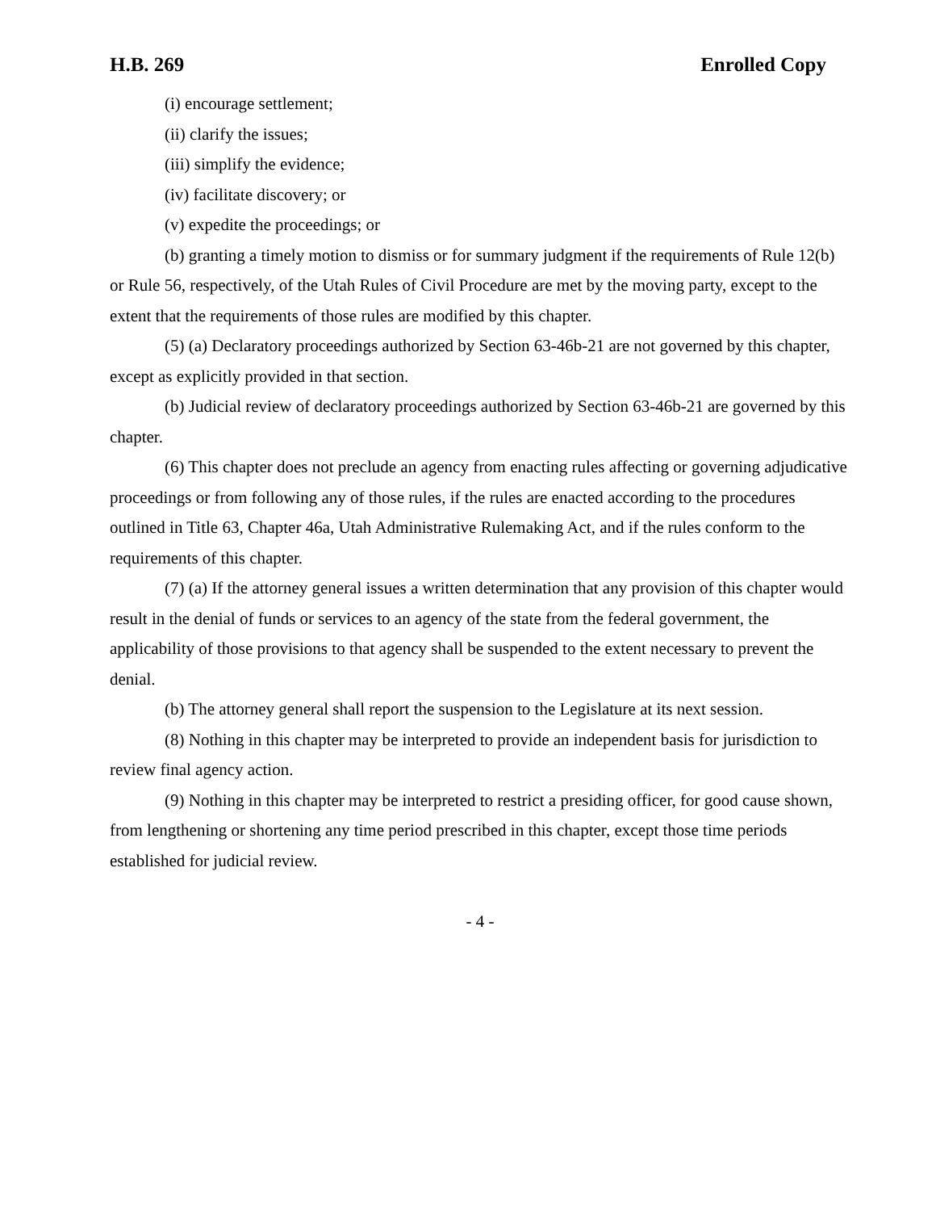H.B. 269 Enrolled Copy
(i) encourage settlement;
(ii) clarify the issues;
(iii) simplify the evidence;
(iv) facilitate discovery; or
(v) expedite the proceedings; or
(b) granting a timely motion to dismiss or for summary judgment if the requirements of Rule 12(b) or Rule 56, respectively, of the Utah Rules of Civil Procedure are met by the moving party, except to the extent that the requirements of those rules are modified by this chapter.
(5) (a) Declaratory proceedings authorized by Section 63-46b-21 are not governed by this chapter, except as explicitly provided in that section.
(b) Judicial review of declaratory proceedings authorized by Section 63-46b-21 are governed by this chapter.
(6) This chapter does not preclude an agency from enacting rules affecting or governing adjudicative proceedings or from following any of those rules, if the rules are enacted according to the procedures outlined in Title 63, Chapter 46a, Utah Administrative Rulemaking Act, and if the rules conform to the requirements of this chapter.
(7) (a) If the attorney general issues a written determination that any provision of this chapter would result in the denial of funds or services to an agency of the state from the federal government, the applicability of those provisions to that agency shall be suspended to the extent necessary to prevent the denial.
(b) The attorney general shall report the suspension to the Legislature at its next session.
(8) Nothing in this chapter may be interpreted to provide an independent basis for jurisdiction to review final agency action.
(9) Nothing in this chapter may be interpreted to restrict a presiding officer, for good cause shown, from lengthening or shortening any time period prescribed in this chapter, except those time periods established for judicial review.
- 4 -